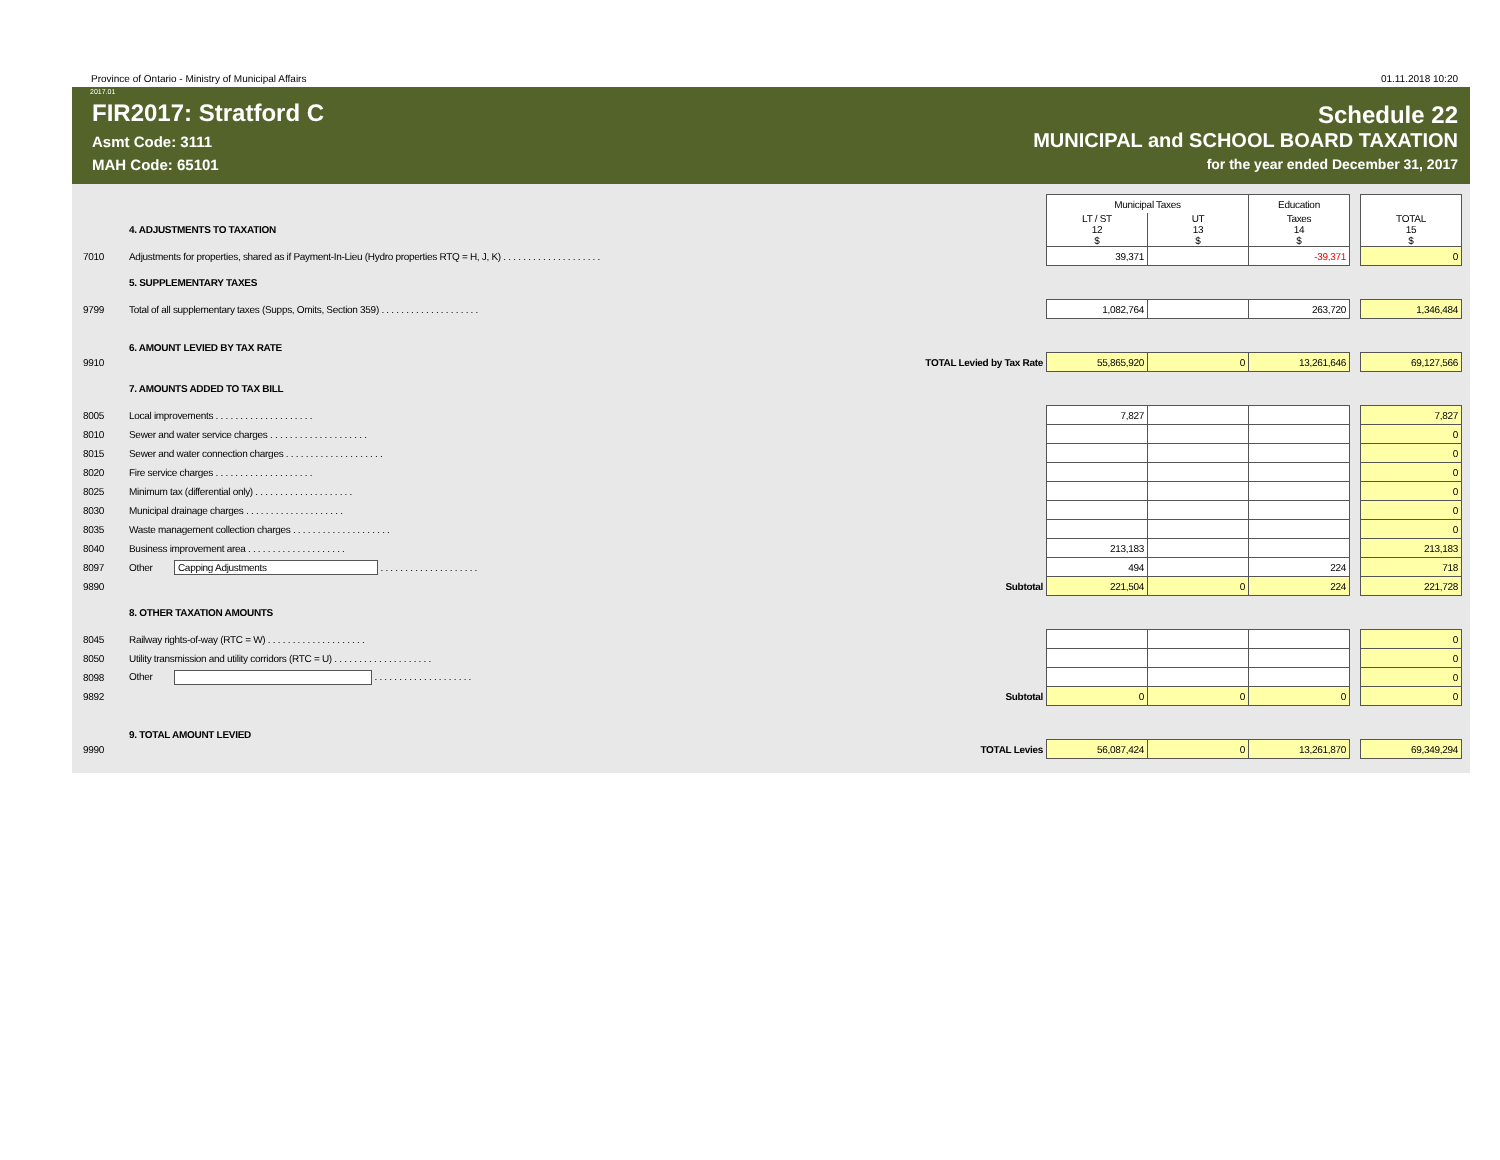Province of Ontario - Ministry of Municipal Affairs 01.11.2018 10:20
2017.01
FIR2017: Stratford C
Asmt Code: 3111
MAH Code: 65101
Schedule 22
MUNICIPAL and SCHOOL BOARD TAXATION
for the year ended December 31, 2017
| | | Municipal Taxes | | Education | | |
| | 4. ADJUSTMENTS TO TAXATION | LT / ST 12 $ | UT 13 $ | Taxes 14 $ | | TOTAL 15 $ |
| 7010 | Adjustments for properties, shared as if Payment-In-Lieu (Hydro properties RTQ = H, J, K) . . . . . . . . . . . . . . . . . . . . | 39,371 | | -39,371 | | 0 |
| | 5. SUPPLEMENTARY TAXES | | | | | |
| 9799 | Total of all supplementary taxes (Supps, Omits, Section 359) . . . . . . . . . . . . . . . . . . . . | 1,082,764 | | 263,720 | | 1,346,484 |
| | 6. AMOUNT LEVIED BY TAX RATE | | | | | |
| 9910 | TOTAL Levied by Tax Rate | 55,865,920 | 0 | 13,261,646 | | 69,127,566 |
| | 7. AMOUNTS ADDED TO TAX BILL | | | | | |
| 8005 | Local improvements . . . . . . . . . . . . . . . . . . . . | 7,827 | | | | 7,827 |
| 8010 | Sewer and water service charges . . . . . . . . . . . . . . . . . . . . | | | | | 0 |
| 8015 | Sewer and water connection charges . . . . . . . . . . . . . . . . . . . . | | | | | 0 |
| 8020 | Fire service charges . . . . . . . . . . . . . . . . . . . . | | | | | 0 |
| 8025 | Minimum tax (differential only) . . . . . . . . . . . . . . . . . . . . | | | | | 0 |
| 8030 | Municipal drainage charges . . . . . . . . . . . . . . . . . . . . | | | | | 0 |
| 8035 | Waste management collection charges . . . . . . . . . . . . . . . . . . . . | | | | | 0 |
| 8040 | Business improvement area . . . . . . . . . . . . . . . . . . . . | 213,183 | | | | 213,183 |
| 8097 | Other Capping Adjustments . . . . . . . . . . . . . . . . . . . . | 494 | | 224 | | 718 |
| 9890 | Subtotal | 221,504 | 0 | 224 | | 221,728 |
| | 8. OTHER TAXATION AMOUNTS | | | | | |
| 8045 | Railway rights-of-way (RTC = W) . . . . . . . . . . . . . . . . . . . . | | | | | 0 |
| 8050 | Utility transmission and utility corridors (RTC = U) . . . . . . . . . . . . . . . . . . . . | | | | | 0 |
| 8098 | Other . . . . . . . . . . . . . . . . . . . . | | | | | 0 |
| 9892 | Subtotal | 0 | 0 | 0 | | 0 |
| | 9. TOTAL AMOUNT LEVIED | | | | | |
| 9990 | TOTAL Levies | 56,087,424 | 0 | 13,261,870 | | 69,349,294 |